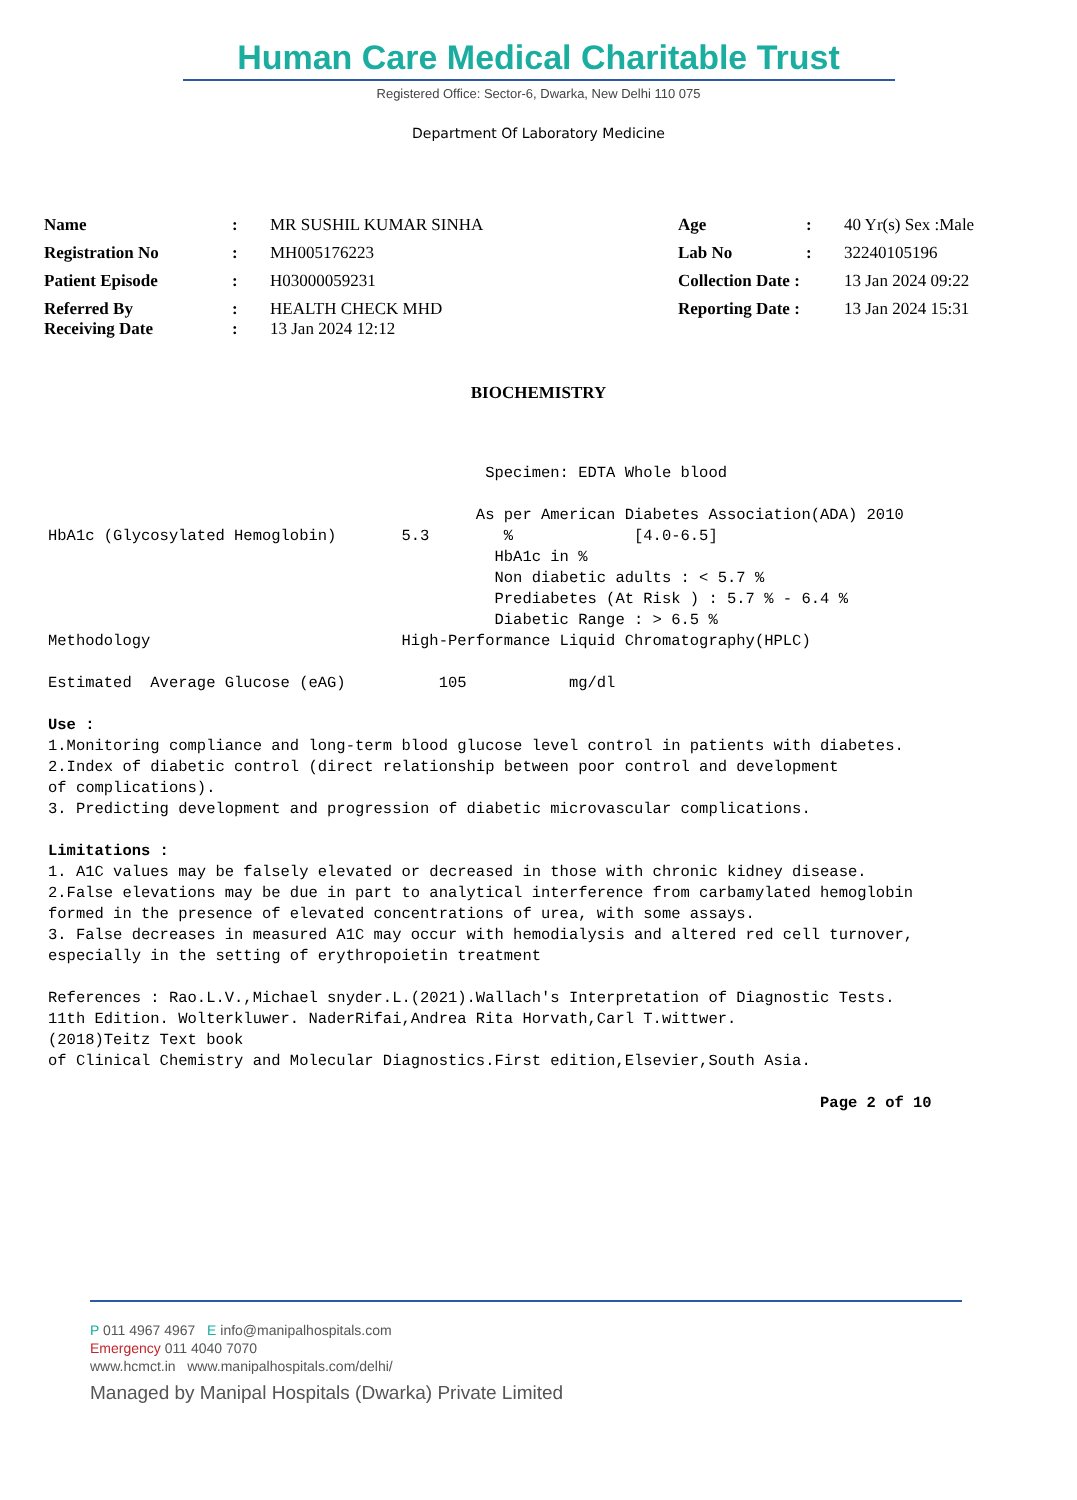Human Care Medical Charitable Trust
Registered Office: Sector-6, Dwarka, New Delhi 110 075
Department Of Laboratory Medicine
| Name | : | MR SUSHIL KUMAR SINHA | Age | : | 40 Yr(s) Sex :Male |
| Registration No | : | MH005176223 | Lab No | : | 32240105196 |
| Patient Episode | : | H03000059231 | Collection Date : | | 13 Jan 2024 09:22 |
| Referred By Receiving Date | : : | HEALTH CHECK MHD 13 Jan 2024 12:12 | Reporting Date : | | 13 Jan 2024 15:31 |
BIOCHEMISTRY
Specimen: EDTA Whole blood As per American Diabetes Association(ADA) 2010 HbA1c (Glycosylated Hemoglobin) 5.3 % [4.0-6.5] HbA1c in % Non diabetic adults : < 5.7 % Prediabetes (At Risk ) : 5.7 % - 6.4 % Diabetic Range : > 6.5 % Methodology High-Performance Liquid Chromatography(HPLC) Estimated Average Glucose (eAG) 105 mg/dl Use : 1.Monitoring compliance and long-term blood glucose level control in patients with diabetes. 2.Index of diabetic control (direct relationship between poor control and development of complications). 3. Predicting development and progression of diabetic microvascular complications. Limitations : 1. A1C values may be falsely elevated or decreased in those with chronic kidney disease. 2.False elevations may be due in part to analytical interference from carbamylated hemoglobin formed in the presence of elevated concentrations of urea, with some assays. 3. False decreases in measured A1C may occur with hemodialysis and altered red cell turnover, especially in the setting of erythropoietin treatment References : Rao.L.V.,Michael snyder.L.(2021).Wallach's Interpretation of Diagnostic Tests. 11th Edition. Wolterkluwer. NaderRifai,Andrea Rita Horvath,Carl T.wittwer. (2018)Teitz Text book of Clinical Chemistry and Molecular Diagnostics.First edition,Elsevier,South Asia. Page 2 of 10
P 011 4967 4967 E info@manipalhospitals.com
Emergency 011 4040 7070
www.hcmct.in www.manipalhospitals.com/delhi/
Managed by Manipal Hospitals (Dwarka) Private Limited